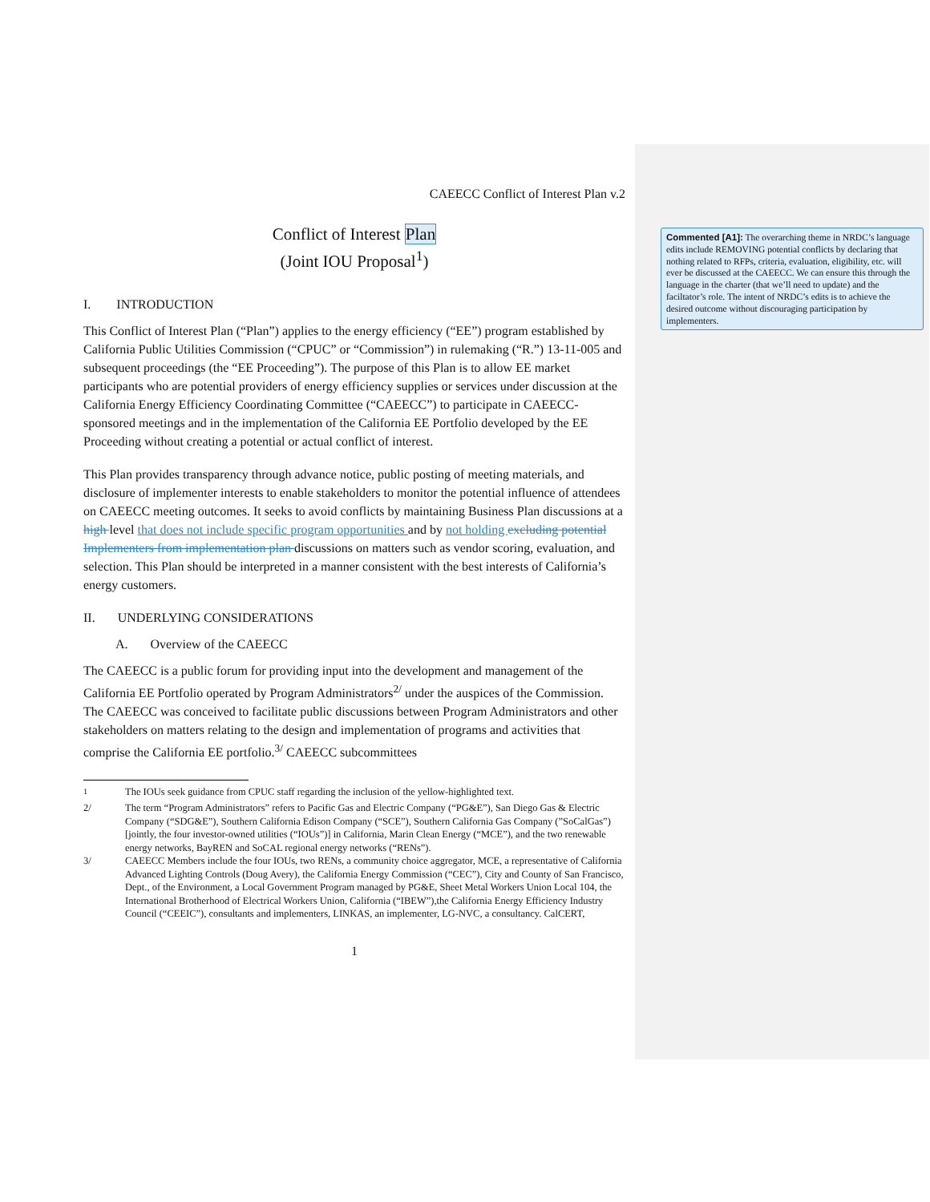CAEECC Conflict of Interest Plan v.2
Conflict of Interest Plan
(Joint IOU Proposal<sup>1</sup>)
I. INTRODUCTION
This Conflict of Interest Plan (“Plan”) applies to the energy efficiency (“EE”) program established by California Public Utilities Commission (“CPUC” or “Commission”) in rulemaking (“R.”) 13-11-005 and subsequent proceedings (the “EE Proceeding”). The purpose of this Plan is to allow EE market participants who are potential providers of energy efficiency supplies or services under discussion at the California Energy Efficiency Coordinating Committee (“CAEECC”) to participate in CAEECC-sponsored meetings and in the implementation of the California EE Portfolio developed by the EE Proceeding without creating a potential or actual conflict of interest.
This Plan provides transparency through advance notice, public posting of meeting materials, and disclosure of implementer interests to enable stakeholders to monitor the potential influence of attendees on CAEECC meeting outcomes. It seeks to avoid conflicts by maintaining Business Plan discussions at a high level that does not include specific program opportunities and by not holding excluding potential Implementers from implementation plan discussions on matters such as vendor scoring, evaluation, and selection. This Plan should be interpreted in a manner consistent with the best interests of California’s energy customers.
II. UNDERLYING CONSIDERATIONS
A. Overview of the CAEECC
The CAEECC is a public forum for providing input into the development and management of the California EE Portfolio operated by Program Administrators<sup>2/</sup> under the auspices of the Commission. The CAEECC was conceived to facilitate public discussions between Program Administrators and other stakeholders on matters relating to the design and implementation of programs and activities that comprise the California EE portfolio.<sup>3/</sup> CAEECC subcommittees
<sup>1</sup> The IOUs seek guidance from CPUC staff regarding the inclusion of the yellow-highlighted text.
2/ The term “Program Administrators” refers to Pacific Gas and Electric Company (“PG&E”), San Diego Gas & Electric Company (“SDG&E”), Southern California Edison Company (“SCE”), Southern California Gas Company (”SoCalGas”) [jointly, the four investor-owned utilities (“IOUs”)] in California, Marin Clean Energy (“MCE”), and the two renewable energy networks, BayREN and SoCAL regional energy networks (“RENs”).
3/ CAEECC Members include the four IOUs, two RENs, a community choice aggregator, MCE, a representative of California Advanced Lighting Controls (Doug Avery), the California Energy Commission (“CEC”), City and County of San Francisco, Dept., of the Environment, a Local Government Program managed by PG&E, Sheet Metal Workers Union Local 104, the International Brotherhood of Electrical Workers Union, California (“IBEW”),the California Energy Efficiency Industry Council (“CEEIC”), consultants and implementers, LINKAS, an implementer, LG-NVC, a consultancy. CalCERT,
1
Commented [A1]: The overarching theme in NRDC’s language edits include REMOVING potential conflicts by declaring that nothing related to RFPs, criteria, evaluation, eligibility, etc. will ever be discussed at the CAEECC. We can ensure this through the language in the charter (that we’ll need to update) and the faciltator’s role. The intent of NRDC’s edits is to achieve the desired outcome without discouraging participation by implementers.